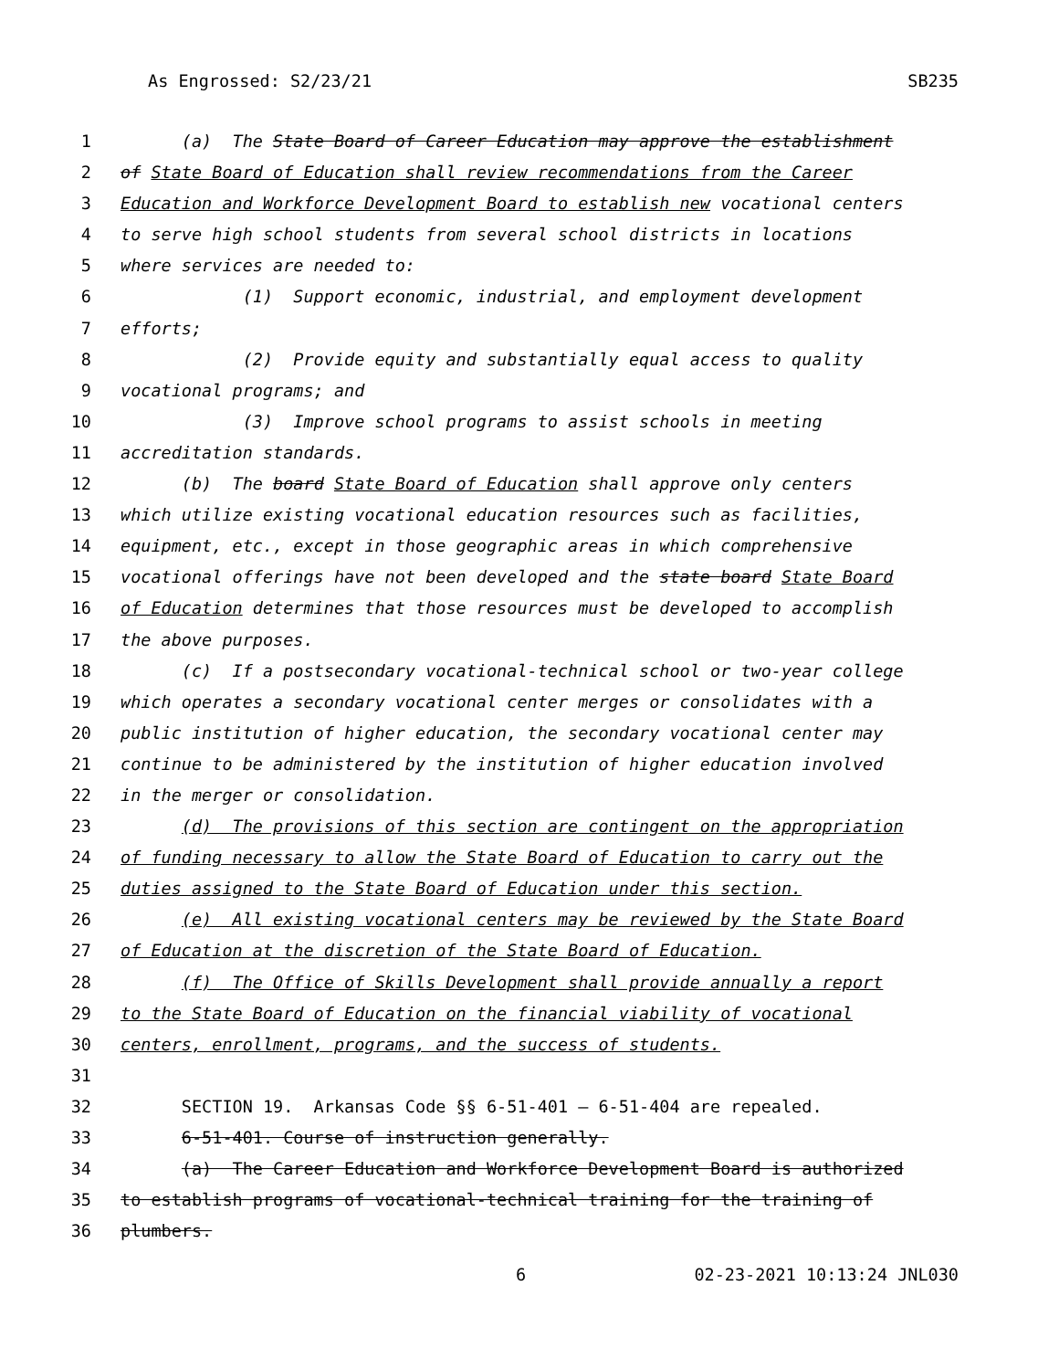As Engrossed: S2/23/21 SB235
1 (a) The State Board of Career Education may approve the establishment
2 of State Board of Education shall review recommendations from the Career
3 Education and Workforce Development Board to establish new vocational centers
4 to serve high school students from several school districts in locations
5 where services are needed to:
6 (1) Support economic, industrial, and employment development
7 efforts;
8 (2) Provide equity and substantially equal access to quality
9 vocational programs; and
10 (3) Improve school programs to assist schools in meeting
11 accreditation standards.
12 (b) The board State Board of Education shall approve only centers
13 which utilize existing vocational education resources such as facilities,
14 equipment, etc., except in those geographic areas in which comprehensive
15 vocational offerings have not been developed and the state board State Board
16 of Education determines that those resources must be developed to accomplish
17 the above purposes.
18 (c) If a postsecondary vocational-technical school or two-year college
19 which operates a secondary vocational center merges or consolidates with a
20 public institution of higher education, the secondary vocational center may
21 continue to be administered by the institution of higher education involved
22 in the merger or consolidation.
23 (d) The provisions of this section are contingent on the appropriation
24 of funding necessary to allow the State Board of Education to carry out the
25 duties assigned to the State Board of Education under this section.
26 (e) All existing vocational centers may be reviewed by the State Board
27 of Education at the discretion of the State Board of Education.
28 (f) The Office of Skills Development shall provide annually a report
29 to the State Board of Education on the financial viability of vocational
30 centers, enrollment, programs, and the success of students.
31
32 SECTION 19. Arkansas Code §§ 6-51-401 — 6-51-404 are repealed.
33 6-51-401. Course of instruction generally.
34 (a) The Career Education and Workforce Development Board is authorized
35 to establish programs of vocational-technical training for the training of
36 plumbers.
6 02-23-2021 10:13:24 JNL030